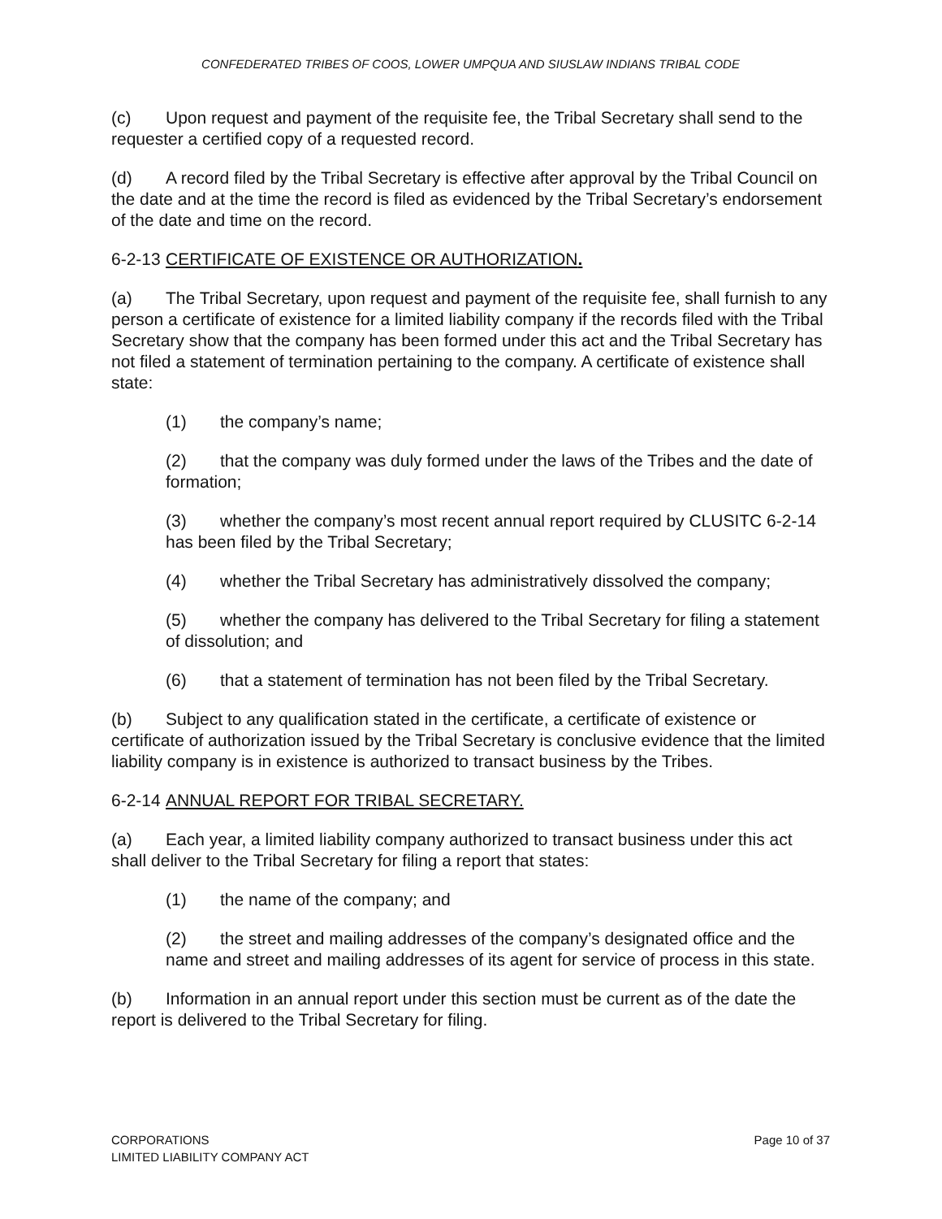CONFEDERATED TRIBES OF COOS, LOWER UMPQUA AND SIUSLAW INDIANS TRIBAL CODE
(c) Upon request and payment of the requisite fee, the Tribal Secretary shall send to the requester a certified copy of a requested record.
(d) A record filed by the Tribal Secretary is effective after approval by the Tribal Council on the date and at the time the record is filed as evidenced by the Tribal Secretary’s endorsement of the date and time on the record.
6-2-13 CERTIFICATE OF EXISTENCE OR AUTHORIZATION.
(a) The Tribal Secretary, upon request and payment of the requisite fee, shall furnish to any person a certificate of existence for a limited liability company if the records filed with the Tribal Secretary show that the company has been formed under this act and the Tribal Secretary has not filed a statement of termination pertaining to the company. A certificate of existence shall state:
(1) the company’s name;
(2) that the company was duly formed under the laws of the Tribes and the date of formation;
(3) whether the company’s most recent annual report required by CLUSITC 6-2-14 has been filed by the Tribal Secretary;
(4) whether the Tribal Secretary has administratively dissolved the company;
(5) whether the company has delivered to the Tribal Secretary for filing a statement of dissolution; and
(6) that a statement of termination has not been filed by the Tribal Secretary.
(b) Subject to any qualification stated in the certificate, a certificate of existence or certificate of authorization issued by the Tribal Secretary is conclusive evidence that the limited liability company is in existence is authorized to transact business by the Tribes.
6-2-14 ANNUAL REPORT FOR TRIBAL SECRETARY.
(a) Each year, a limited liability company authorized to transact business under this act shall deliver to the Tribal Secretary for filing a report that states:
(1) the name of the company; and
(2) the street and mailing addresses of the company’s designated office and the name and street and mailing addresses of its agent for service of process in this state.
(b) Information in an annual report under this section must be current as of the date the report is delivered to the Tribal Secretary for filing.
CORPORATIONS
LIMITED LIABILITY COMPANY ACT
Page 10 of 37